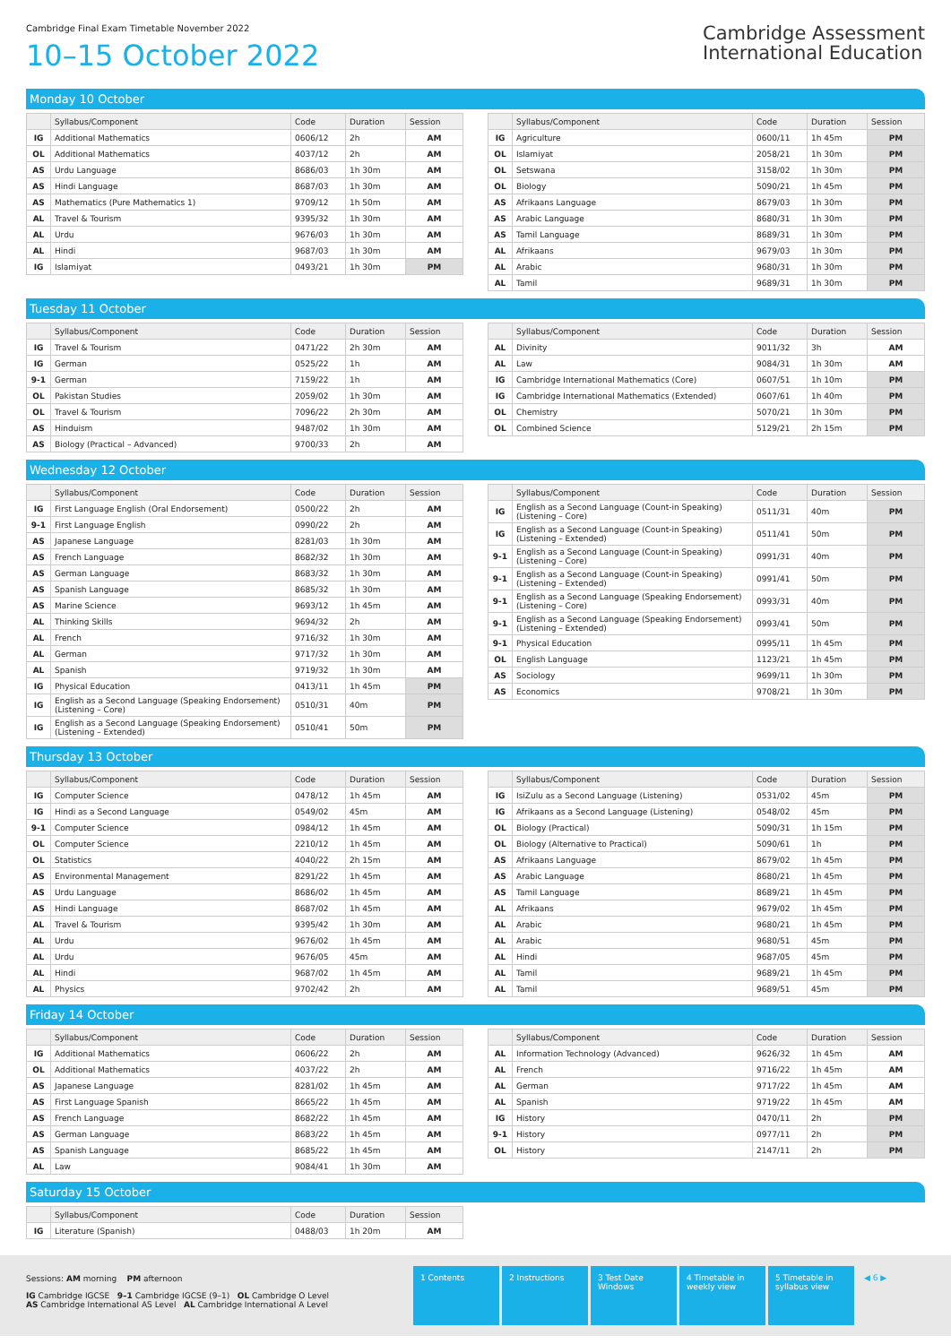Cambridge Final Exam Timetable November 2022
10–15 October 2022
Cambridge Assessment
International Education
Monday 10 October
| | Syllabus/Component | Code | Duration | Session |
| --- | --- | --- | --- | --- |
| IG | Additional Mathematics | 0606/12 | 2h | AM |
| OL | Additional Mathematics | 4037/12 | 2h | AM |
| AS | Urdu Language | 8686/03 | 1h 30m | AM |
| AS | Hindi Language | 8687/03 | 1h 30m | AM |
| AS | Mathematics (Pure Mathematics 1) | 9709/12 | 1h 50m | AM |
| AL | Travel & Tourism | 9395/32 | 1h 30m | AM |
| AL | Urdu | 9676/03 | 1h 30m | AM |
| AL | Hindi | 9687/03 | 1h 30m | AM |
| IG | Islamiyat | 0493/21 | 1h 30m | PM |
| | Syllabus/Component | Code | Duration | Session |
| --- | --- | --- | --- | --- |
| IG | Agriculture | 0600/11 | 1h 45m | PM |
| OL | Islamiyat | 2058/21 | 1h 30m | PM |
| OL | Setswana | 3158/02 | 1h 30m | PM |
| OL | Biology | 5090/21 | 1h 45m | PM |
| AS | Afrikaans Language | 8679/03 | 1h 30m | PM |
| AS | Arabic Language | 8680/31 | 1h 30m | PM |
| AS | Tamil Language | 8689/31 | 1h 30m | PM |
| AL | Afrikaans | 9679/03 | 1h 30m | PM |
| AL | Arabic | 9680/31 | 1h 30m | PM |
| AL | Tamil | 9689/31 | 1h 30m | PM |
Tuesday 11 October
| | Syllabus/Component | Code | Duration | Session |
| --- | --- | --- | --- | --- |
| IG | Travel & Tourism | 0471/22 | 2h 30m | AM |
| IG | German | 0525/22 | 1h | AM |
| 9-1 | German | 7159/22 | 1h | AM |
| OL | Pakistan Studies | 2059/02 | 1h 30m | AM |
| OL | Travel & Tourism | 7096/22 | 2h 30m | AM |
| AS | Hinduism | 9487/02 | 1h 30m | AM |
| AS | Biology (Practical – Advanced) | 9700/33 | 2h | AM |
| | Syllabus/Component | Code | Duration | Session |
| --- | --- | --- | --- | --- |
| AL | Divinity | 9011/32 | 3h | AM |
| AL | Law | 9084/31 | 1h 30m | AM |
| IG | Cambridge International Mathematics (Core) | 0607/51 | 1h 10m | PM |
| IG | Cambridge International Mathematics (Extended) | 0607/61 | 1h 40m | PM |
| OL | Chemistry | 5070/21 | 1h 30m | PM |
| OL | Combined Science | 5129/21 | 2h 15m | PM |
Wednesday 12 October
| | Syllabus/Component | Code | Duration | Session |
| --- | --- | --- | --- | --- |
| IG | First Language English (Oral Endorsement) | 0500/22 | 2h | AM |
| 9-1 | First Language English | 0990/22 | 2h | AM |
| AS | Japanese Language | 8281/03 | 1h 30m | AM |
| AS | French Language | 8682/32 | 1h 30m | AM |
| AS | German Language | 8683/32 | 1h 30m | AM |
| AS | Spanish Language | 8685/32 | 1h 30m | AM |
| AS | Marine Science | 9693/12 | 1h 45m | AM |
| AL | Thinking Skills | 9694/32 | 2h | AM |
| AL | French | 9716/32 | 1h 30m | AM |
| AL | German | 9717/32 | 1h 30m | AM |
| AL | Spanish | 9719/32 | 1h 30m | AM |
| IG | Physical Education | 0413/11 | 1h 45m | PM |
| IG | English as a Second Language (Speaking Endorsement) (Listening – Core) | 0510/31 | 40m | PM |
| IG | English as a Second Language (Speaking Endorsement) (Listening – Extended) | 0510/41 | 50m | PM |
| | Syllabus/Component | Code | Duration | Session |
| --- | --- | --- | --- | --- |
| IG | English as a Second Language (Count-in Speaking) (Listening – Core) | 0511/31 | 40m | PM |
| IG | English as a Second Language (Count-in Speaking) (Listening – Extended) | 0511/41 | 50m | PM |
| 9-1 | English as a Second Language (Count-in Speaking) (Listening – Core) | 0991/31 | 40m | PM |
| 9-1 | English as a Second Language (Count-in Speaking) (Listening – Extended) | 0991/41 | 50m | PM |
| 9-1 | English as a Second Language (Speaking Endorsement) (Listening – Core) | 0993/31 | 40m | PM |
| 9-1 | English as a Second Language (Speaking Endorsement) (Listening – Extended) | 0993/41 | 50m | PM |
| 9-1 | Physical Education | 0995/11 | 1h 45m | PM |
| OL | English Language | 1123/21 | 1h 45m | PM |
| AS | Sociology | 9699/11 | 1h 30m | PM |
| AS | Economics | 9708/21 | 1h 30m | PM |
Thursday 13 October
| | Syllabus/Component | Code | Duration | Session |
| --- | --- | --- | --- | --- |
| IG | Computer Science | 0478/12 | 1h 45m | AM |
| IG | Hindi as a Second Language | 0549/02 | 45m | AM |
| 9-1 | Computer Science | 0984/12 | 1h 45m | AM |
| OL | Computer Science | 2210/12 | 1h 45m | AM |
| OL | Statistics | 4040/22 | 2h 15m | AM |
| AS | Environmental Management | 8291/22 | 1h 45m | AM |
| AS | Urdu Language | 8686/02 | 1h 45m | AM |
| AS | Hindi Language | 8687/02 | 1h 45m | AM |
| AL | Travel & Tourism | 9395/42 | 1h 30m | AM |
| AL | Urdu | 9676/02 | 1h 45m | AM |
| AL | Urdu | 9676/05 | 45m | AM |
| AL | Hindi | 9687/02 | 1h 45m | AM |
| AL | Physics | 9702/42 | 2h | AM |
| | Syllabus/Component | Code | Duration | Session |
| --- | --- | --- | --- | --- |
| IG | IsiZulu as a Second Language (Listening) | 0531/02 | 45m | PM |
| IG | Afrikaans as a Second Language (Listening) | 0548/02 | 45m | PM |
| OL | Biology (Practical) | 5090/31 | 1h 15m | PM |
| OL | Biology (Alternative to Practical) | 5090/61 | 1h | PM |
| AS | Afrikaans Language | 8679/02 | 1h 45m | PM |
| AS | Arabic Language | 8680/21 | 1h 45m | PM |
| AS | Tamil Language | 8689/21 | 1h 45m | PM |
| AL | Afrikaans | 9679/02 | 1h 45m | PM |
| AL | Arabic | 9680/21 | 1h 45m | PM |
| AL | Arabic | 9680/51 | 45m | PM |
| AL | Hindi | 9687/05 | 45m | PM |
| AL | Tamil | 9689/21 | 1h 45m | PM |
| AL | Tamil | 9689/51 | 45m | PM |
Friday 14 October
| | Syllabus/Component | Code | Duration | Session |
| --- | --- | --- | --- | --- |
| IG | Additional Mathematics | 0606/22 | 2h | AM |
| OL | Additional Mathematics | 4037/22 | 2h | AM |
| AS | Japanese Language | 8281/02 | 1h 45m | AM |
| AS | First Language Spanish | 8665/22 | 1h 45m | AM |
| AS | French Language | 8682/22 | 1h 45m | AM |
| AS | German Language | 8683/22 | 1h 45m | AM |
| AS | Spanish Language | 8685/22 | 1h 45m | AM |
| AL | Law | 9084/41 | 1h 30m | AM |
| | Syllabus/Component | Code | Duration | Session |
| --- | --- | --- | --- | --- |
| AL | Information Technology (Advanced) | 9626/32 | 1h 45m | AM |
| AL | French | 9716/22 | 1h 45m | AM |
| AL | German | 9717/22 | 1h 45m | AM |
| AL | Spanish | 9719/22 | 1h 45m | AM |
| IG | History | 0470/11 | 2h | PM |
| 9-1 | History | 0977/11 | 2h | PM |
| OL | History | 2147/11 | 2h | PM |
Saturday 15 October
| | Syllabus/Component | Code | Duration | Session |
| --- | --- | --- | --- | --- |
| IG | Literature (Spanish) | 0488/03 | 1h 20m | AM |
Sessions: AM morning PM afternoon
IG Cambridge IGCSE 9–1 Cambridge IGCSE (9–1) OL Cambridge O Level
AS Cambridge International AS Level AL Cambridge International A Level
1 Contents 2 Instructions 3 Test Date Windows
4 Timetable in weekly view
5 Timetable in syllabus view
◀ 6 ▶